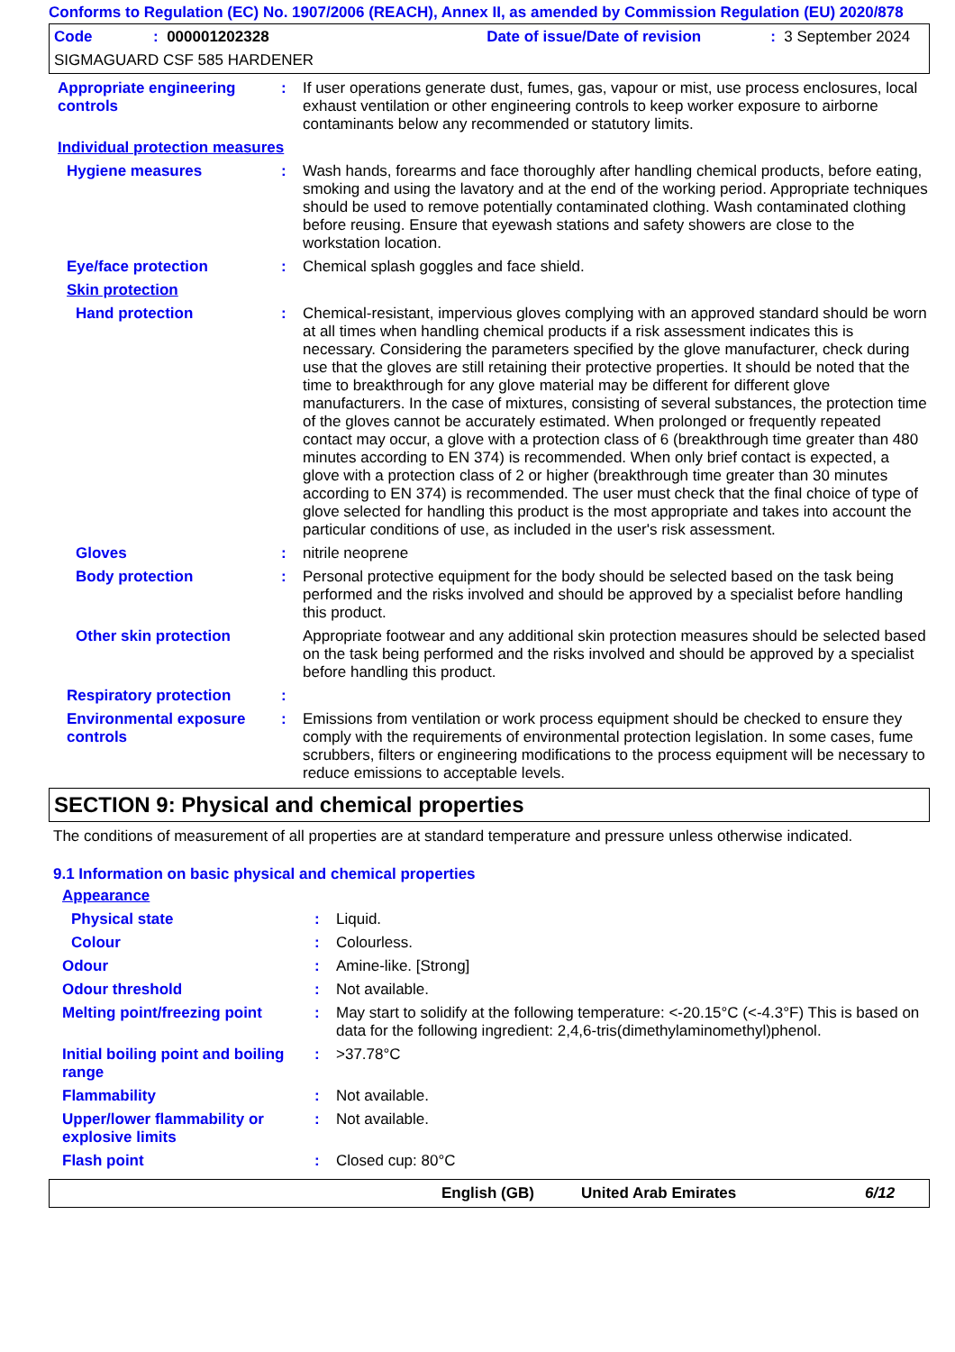Conforms to Regulation (EC) No. 1907/2006 (REACH), Annex II, as amended by Commission Regulation (EU) 2020/878
Code: 000001202328 Date of issue/Date of revision: 3 September 2024
SIGMAGUARD CSF 585 HARDENER
Appropriate engineering controls
: If user operations generate dust, fumes, gas, vapour or mist, use process enclosures, local exhaust ventilation or other engineering controls to keep worker exposure to airborne contaminants below any recommended or statutory limits.
Individual protection measures
Hygiene measures : Wash hands, forearms and face thoroughly after handling chemical products, before eating, smoking and using the lavatory and at the end of the working period. Appropriate techniques should be used to remove potentially contaminated clothing. Wash contaminated clothing before reusing. Ensure that eyewash stations and safety showers are close to the workstation location.
Eye/face protection : Chemical splash goggles and face shield.
Skin protection
Hand protection : Chemical-resistant, impervious gloves complying with an approved standard should be worn at all times when handling chemical products if a risk assessment indicates this is necessary. Considering the parameters specified by the glove manufacturer, check during use that the gloves are still retaining their protective properties. It should be noted that the time to breakthrough for any glove material may be different for different glove manufacturers. In the case of mixtures, consisting of several substances, the protection time of the gloves cannot be accurately estimated. When prolonged or frequently repeated contact may occur, a glove with a protection class of 6 (breakthrough time greater than 480 minutes according to EN 374) is recommended. When only brief contact is expected, a glove with a protection class of 2 or higher (breakthrough time greater than 30 minutes according to EN 374) is recommended. The user must check that the final choice of type of glove selected for handling this product is the most appropriate and takes into account the particular conditions of use, as included in the user's risk assessment.
Gloves : nitrile neoprene
Body protection : Personal protective equipment for the body should be selected based on the task being performed and the risks involved and should be approved by a specialist before handling this product.
Other skin protection Appropriate footwear and any additional skin protection measures should be selected based on the task being performed and the risks involved and should be approved by a specialist before handling this product.
Respiratory protection :
Environmental exposure controls
: Emissions from ventilation or work process equipment should be checked to ensure they comply with the requirements of environmental protection legislation. In some cases, fume scrubbers, filters or engineering modifications to the process equipment will be necessary to reduce emissions to acceptable levels.
SECTION 9: Physical and chemical properties
The conditions of measurement of all properties are at standard temperature and pressure unless otherwise indicated.
9.1 Information on basic physical and chemical properties
Appearance
Physical state : Liquid.
Colour : Colourless.
Odour : Amine-like. [Strong]
Odour threshold : Not available.
Melting point/freezing point
: May start to solidify at the following temperature: <-20.15°C (<-4.3°F) This is based on data for the following ingredient: 2,4,6-tris(dimethylaminomethyl)phenol.
Initial boiling point and boiling range
: >37.78°C
Flammability : Not available.
Upper/lower flammability or explosive limits
: Not available.
Flash point : Closed cup: 80°C
English (GB) United Arab Emirates 6/12